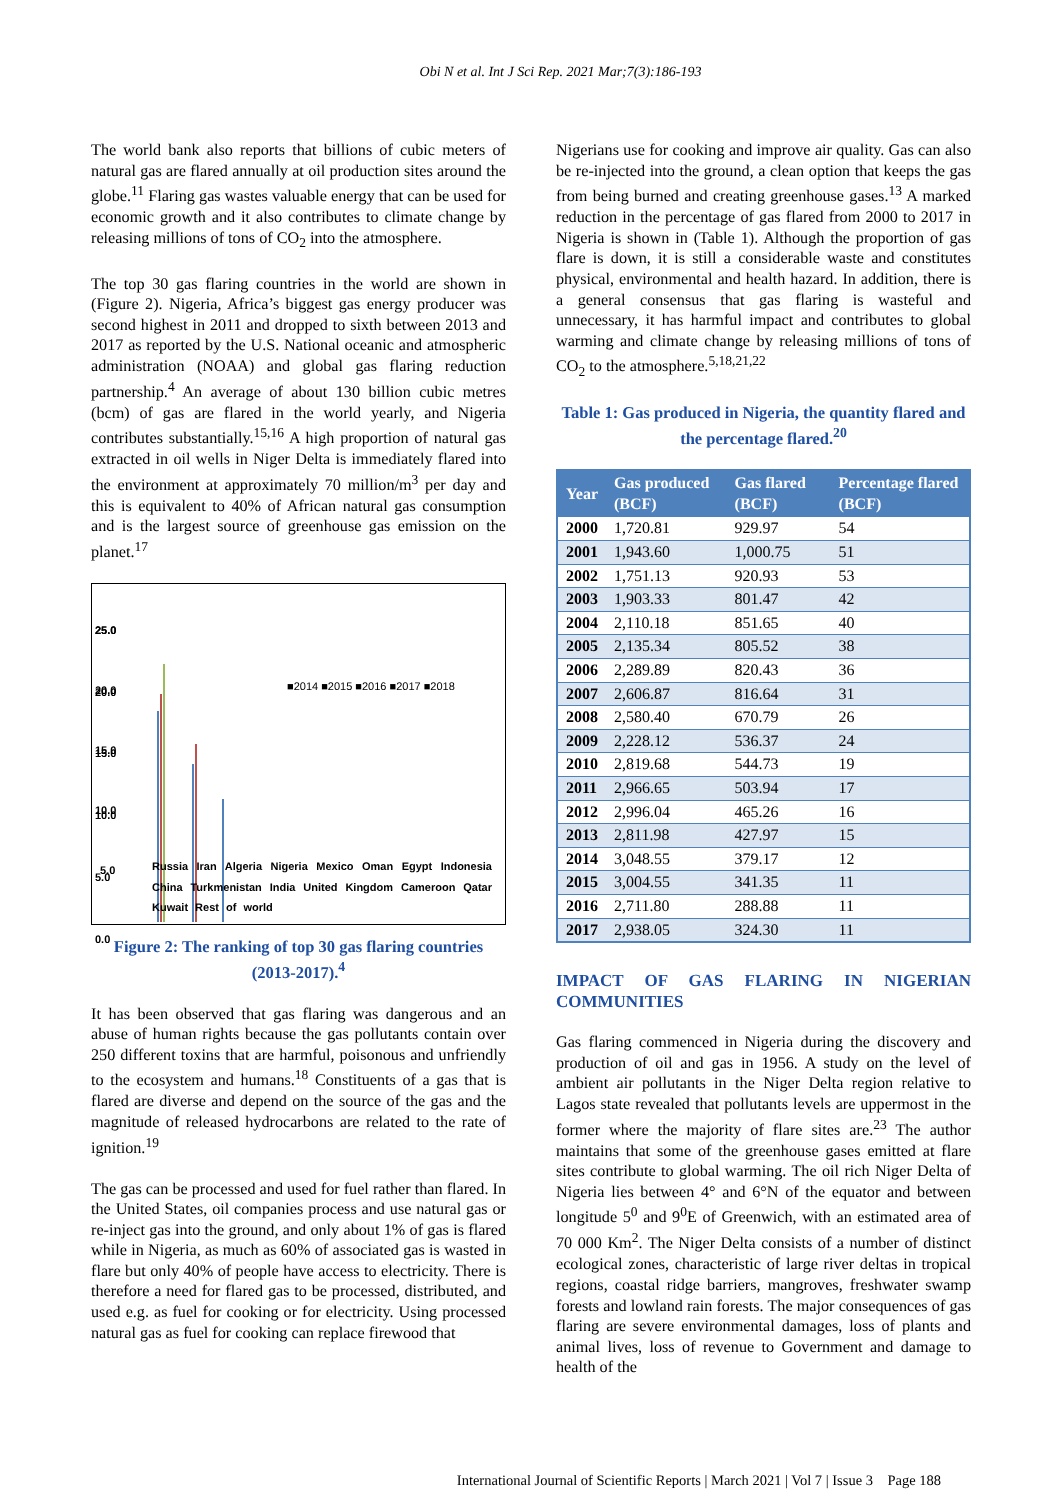Obi N et al. Int J Sci Rep. 2021 Mar;7(3):186-193
The world bank also reports that billions of cubic meters of natural gas are flared annually at oil production sites around the globe.<sup>11</sup> Flaring gas wastes valuable energy that can be used for economic growth and it also contributes to climate change by releasing millions of tons of CO<sub>2</sub> into the atmosphere.
The top 30 gas flaring countries in the world are shown in (Figure 2). Nigeria, Africa’s biggest gas energy producer was second highest in 2011 and dropped to sixth between 2013 and 2017 as reported by the U.S. National oceanic and atmospheric administration (NOAA) and global gas flaring reduction partnership.<sup>4</sup> An average of about 130 billion cubic metres (bcm) of gas are flared in the world yearly, and Nigeria contributes substantially.<sup>15,16</sup> A high proportion of natural gas extracted in oil wells in Niger Delta is immediately flared into the environment at approximately 70 million/m<sup>3</sup> per day and this is equivalent to 40% of African natural gas consumption and is the largest source of greenhouse gas emission on the planet.<sup>17</sup>
25.0
20.0
15.0
10.0
5.0
■2014 ■2015 ■2016 ■2017 ■2018
25.0
20.0
15.0
10.0
5.0
0.0
Russia Iran Algeria Nigeria Mexico Oman Egypt Indonesia China Turkmenistan India United Kingdom Cameroon Qatar Kuwait Rest of world
Figure 2: The ranking of top 30 gas flaring countries (2013-2017).<sup>4</sup>
It has been observed that gas flaring was dangerous and an abuse of human rights because the gas pollutants contain over 250 different toxins that are harmful, poisonous and unfriendly to the ecosystem and humans.<sup>18</sup> Constituents of a gas that is flared are diverse and depend on the source of the gas and the magnitude of released hydrocarbons are related to the rate of ignition.<sup>19</sup>
The gas can be processed and used for fuel rather than flared. In the United States, oil companies process and use natural gas or re-inject gas into the ground, and only about 1% of gas is flared while in Nigeria, as much as 60% of associated gas is wasted in flare but only 40% of people have access to electricity. There is therefore a need for flared gas to be processed, distributed, and used e.g. as fuel for cooking or for electricity. Using processed natural gas as fuel for cooking can replace firewood that
Nigerians use for cooking and improve air quality. Gas can also be re-injected into the ground, a clean option that keeps the gas from being burned and creating greenhouse gases.<sup>13</sup> A marked reduction in the percentage of gas flared from 2000 to 2017 in Nigeria is shown in (Table 1). Although the proportion of gas flare is down, it is still a considerable waste and constitutes physical, environmental and health hazard. In addition, there is a general consensus that gas flaring is wasteful and unnecessary, it has harmful impact and contributes to global warming and climate change by releasing millions of tons of CO<sub>2</sub> to the atmosphere.<sup>5,18,21,22</sup>
Table 1: Gas produced in Nigeria, the quantity flared and the percentage flared.<sup>20</sup>
| Year | Gas produced (BCF) | Gas flared (BCF) | Percentage flared (BCF) |
| --- | --- | --- | --- |
| 2000 | 1,720.81 | 929.97 | 54 |
| 2001 | 1,943.60 | 1,000.75 | 51 |
| 2002 | 1,751.13 | 920.93 | 53 |
| 2003 | 1,903.33 | 801.47 | 42 |
| 2004 | 2,110.18 | 851.65 | 40 |
| 2005 | 2,135.34 | 805.52 | 38 |
| 2006 | 2,289.89 | 820.43 | 36 |
| 2007 | 2,606.87 | 816.64 | 31 |
| 2008 | 2,580.40 | 670.79 | 26 |
| 2009 | 2,228.12 | 536.37 | 24 |
| 2010 | 2,819.68 | 544.73 | 19 |
| 2011 | 2,966.65 | 503.94 | 17 |
| 2012 | 2,996.04 | 465.26 | 16 |
| 2013 | 2,811.98 | 427.97 | 15 |
| 2014 | 3,048.55 | 379.17 | 12 |
| 2015 | 3,004.55 | 341.35 | 11 |
| 2016 | 2,711.80 | 288.88 | 11 |
| 2017 | 2,938.05 | 324.30 | 11 |
IMPACT OF GAS FLARING IN NIGERIAN COMMUNITIES
Gas flaring commenced in Nigeria during the discovery and production of oil and gas in 1956. A study on the level of ambient air pollutants in the Niger Delta region relative to Lagos state revealed that pollutants levels are uppermost in the former where the majority of flare sites are.<sup>23</sup> The author maintains that some of the greenhouse gases emitted at flare sites contribute to global warming. The oil rich Niger Delta of Nigeria lies between 4° and 6°N of the equator and between longitude 5<sup>0</sup> and 9<sup>0</sup>E of Greenwich, with an estimated area of 70 000 Km<sup>2</sup>. The Niger Delta consists of a number of distinct ecological zones, characteristic of large river deltas in tropical regions, coastal ridge barriers, mangroves, freshwater swamp forests and lowland rain forests. The major consequences of gas flaring are severe environmental damages, loss of plants and animal lives, loss of revenue to Government and damage to health of the
International Journal of Scientific Reports | March 2021 | Vol 7 | Issue 3 Page 188